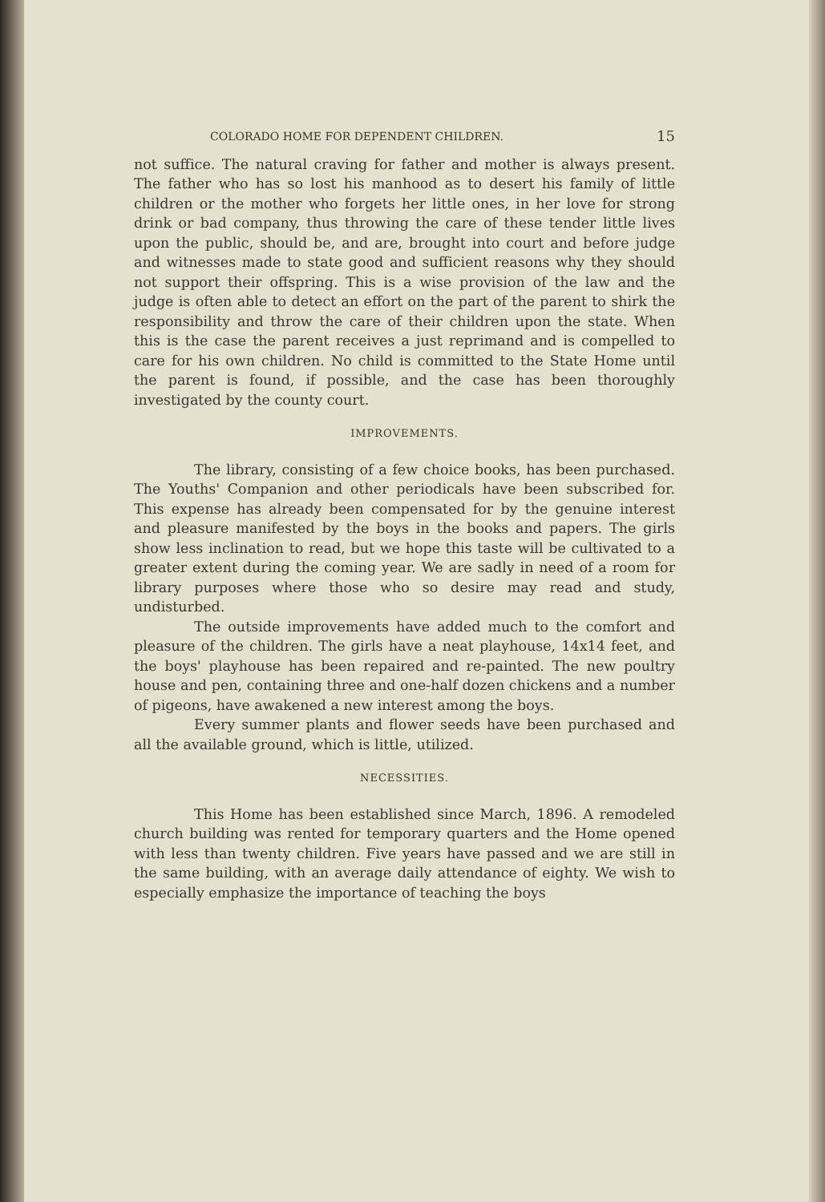COLORADO HOME FOR DEPENDENT CHILDREN. 15
not suffice. The natural craving for father and mother is always present. The father who has so lost his manhood as to desert his family of little children or the mother who forgets her little ones, in her love for strong drink or bad company, thus throwing the care of these tender little lives upon the public, should be, and are, brought into court and before judge and witnesses made to state good and sufficient reasons why they should not support their offspring. This is a wise provision of the law and the judge is often able to detect an effort on the part of the parent to shirk the responsibility and throw the care of their children upon the state. When this is the case the parent receives a just reprimand and is compelled to care for his own children. No child is committed to the State Home until the parent is found, if possible, and the case has been thoroughly investigated by the county court.
IMPROVEMENTS.
The library, consisting of a few choice books, has been purchased. The Youths' Companion and other periodicals have been subscribed for. This expense has already been compensated for by the genuine interest and pleasure manifested by the boys in the books and papers. The girls show less inclination to read, but we hope this taste will be cultivated to a greater extent during the coming year. We are sadly in need of a room for library purposes where those who so desire may read and study, undisturbed.
The outside improvements have added much to the comfort and pleasure of the children. The girls have a neat playhouse, 14x14 feet, and the boys' playhouse has been repaired and re-painted. The new poultry house and pen, containing three and one-half dozen chickens and a number of pigeons, have awakened a new interest among the boys.
Every summer plants and flower seeds have been purchased and all the available ground, which is little, utilized.
NECESSITIES.
This Home has been established since March, 1896. A remodeled church building was rented for temporary quarters and the Home opened with less than twenty children. Five years have passed and we are still in the same building, with an average daily attendance of eighty. We wish to especially emphasize the importance of teaching the boys